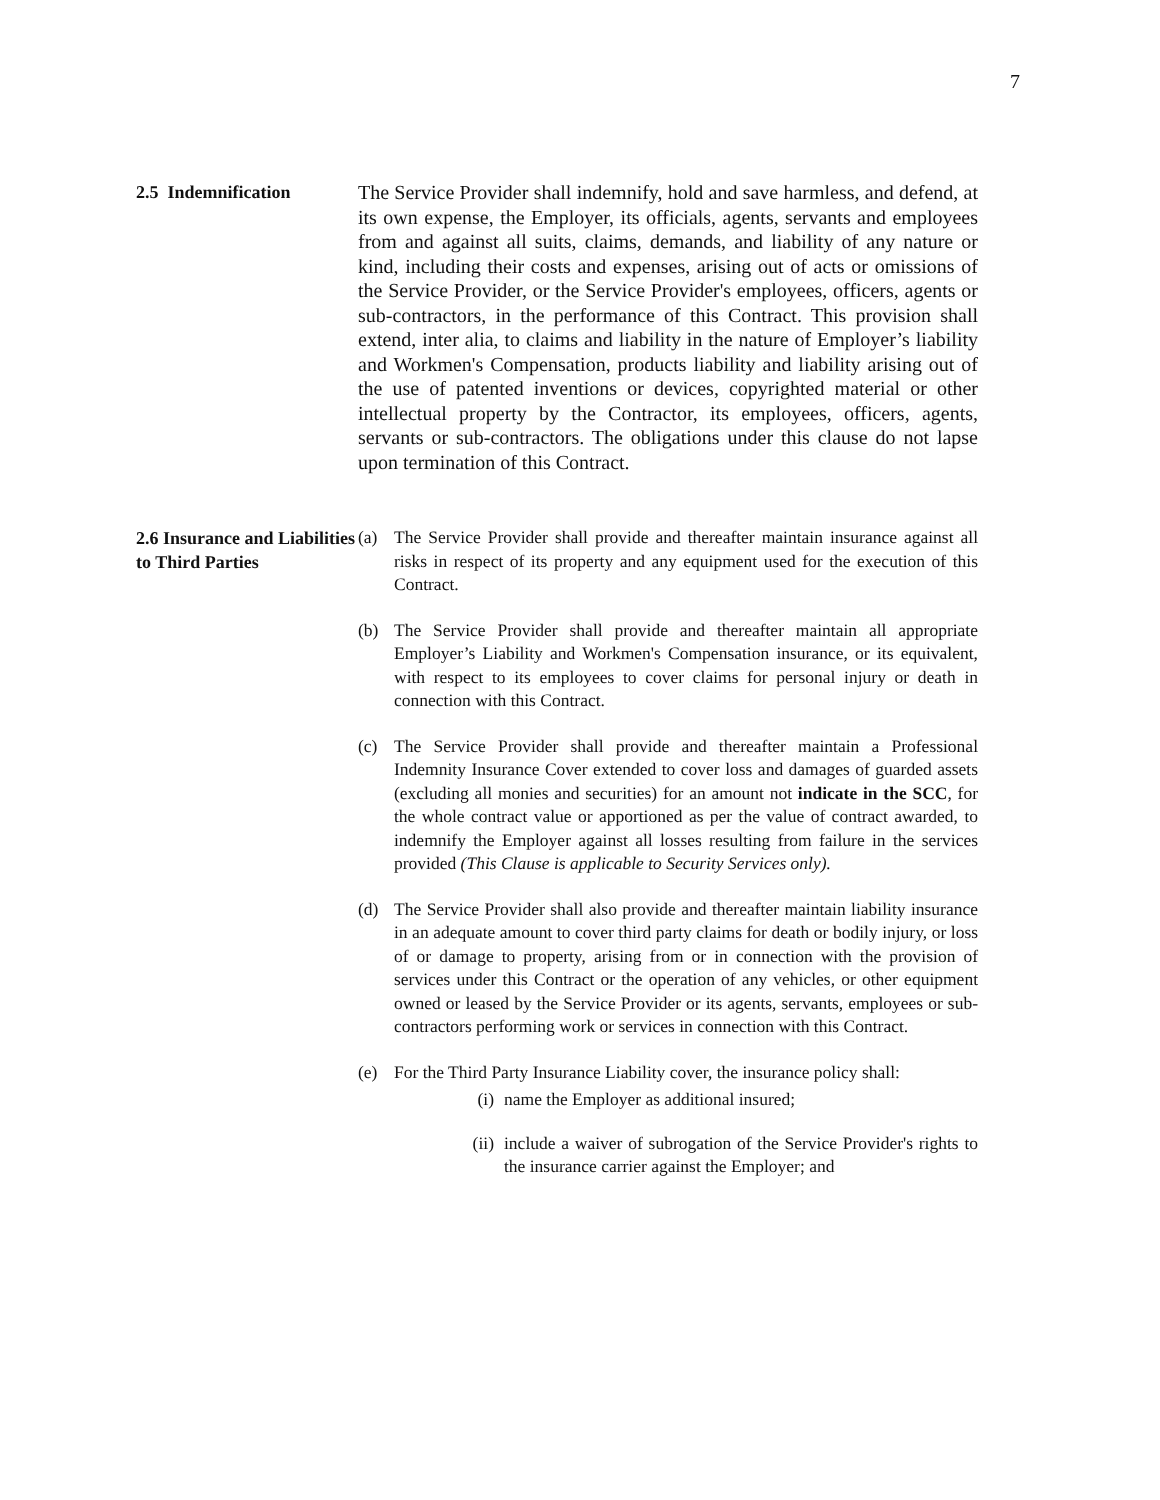7
2.5 Indemnification
The Service Provider shall indemnify, hold and save harmless, and defend, at its own expense, the Employer, its officials, agents, servants and employees from and against all suits, claims, demands, and liability of any nature or kind, including their costs and expenses, arising out of acts or omissions of the Service Provider, or the Service Provider's employees, officers, agents or sub-contractors, in the performance of this Contract. This provision shall extend, inter alia, to claims and liability in the nature of Employer’s liability and Workmen's Compensation, products liability and liability arising out of the use of patented inventions or devices, copyrighted material or other intellectual property by the Contractor, its employees, officers, agents, servants or sub-contractors. The obligations under this clause do not lapse upon termination of this Contract.
2.6 Insurance and Liabilities to Third Parties
(a) The Service Provider shall provide and thereafter maintain insurance against all risks in respect of its property and any equipment used for the execution of this Contract.
(b) The Service Provider shall provide and thereafter maintain all appropriate Employer’s Liability and Workmen's Compensation insurance, or its equivalent, with respect to its employees to cover claims for personal injury or death in connection with this Contract.
(c) The Service Provider shall provide and thereafter maintain a Professional Indemnity Insurance Cover extended to cover loss and damages of guarded assets (excluding all monies and securities) for an amount not indicate in the SCC, for the whole contract value or apportioned as per the value of contract awarded, to indemnify the Employer against all losses resulting from failure in the services provided (This Clause is applicable to Security Services only).
(d) The Service Provider shall also provide and thereafter maintain liability insurance in an adequate amount to cover third party claims for death or bodily injury, or loss of or damage to property, arising from or in connection with the provision of services under this Contract or the operation of any vehicles, or other equipment owned or leased by the Service Provider or its agents, servants, employees or sub-contractors performing work or services in connection with this Contract.
(e) For the Third Party Insurance Liability cover, the insurance policy shall:
(i) name the Employer as additional insured;
(ii) include a waiver of subrogation of the Service Provider's rights to the insurance carrier against the Employer; and